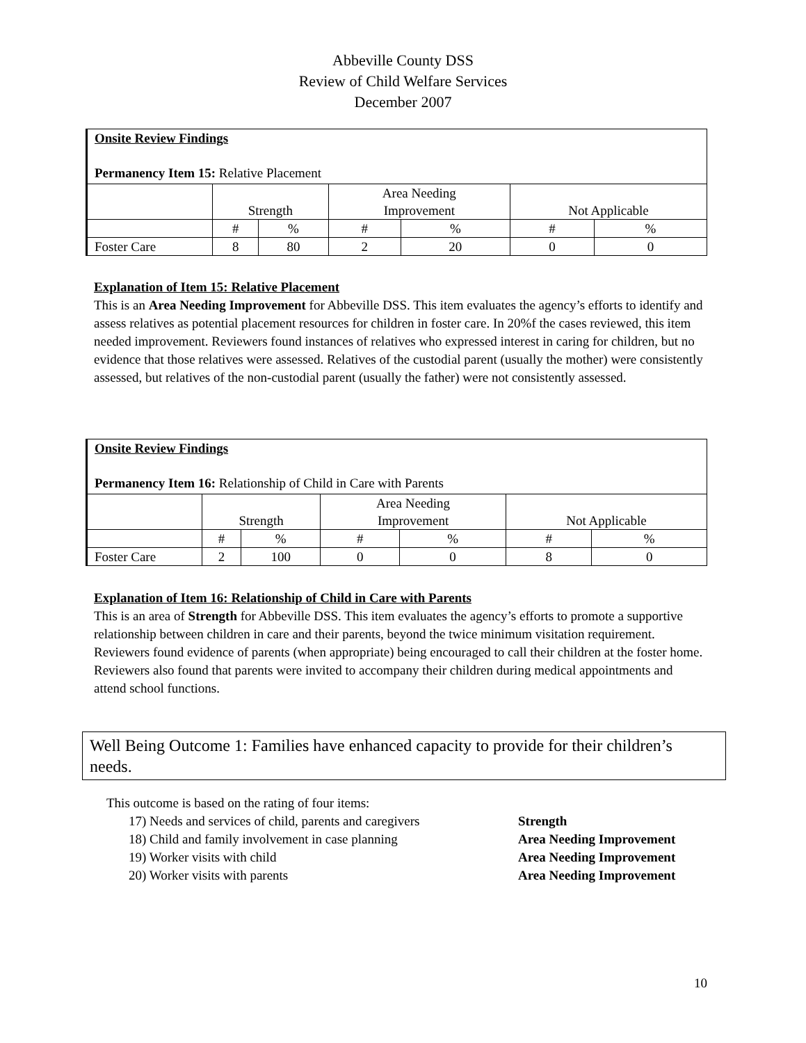Abbeville County DSS
Review of Child Welfare Services
December 2007
| Onsite Review Findings Permanency Item 15: Relative Placement | | | | | | |
| | Strength | | Area Needing Improvement | | Not Applicable | |
| | # | % | # | % | # | % |
| Foster Care | 8 | 80 | 2 | 20 | 0 | 0 |
Explanation of Item 15: Relative Placement
This is an Area Needing Improvement for Abbeville DSS. This item evaluates the agency’s efforts to identify and assess relatives as potential placement resources for children in foster care. In 20%f the cases reviewed, this item needed improvement. Reviewers found instances of relatives who expressed interest in caring for children, but no evidence that those relatives were assessed. Relatives of the custodial parent (usually the mother) were consistently assessed, but relatives of the non-custodial parent (usually the father) were not consistently assessed.
| Onsite Review Findings Permanency Item 16: Relationship of Child in Care with Parents | | | | | | |
| | Strength | | Area Needing Improvement | | Not Applicable | |
| | # | % | # | % | # | % |
| Foster Care | 2 | 100 | 0 | 0 | 8 | 0 |
Explanation of Item 16: Relationship of Child in Care with Parents
This is an area of Strength for Abbeville DSS. This item evaluates the agency’s efforts to promote a supportive relationship between children in care and their parents, beyond the twice minimum visitation requirement. Reviewers found evidence of parents (when appropriate) being encouraged to call their children at the foster home. Reviewers also found that parents were invited to accompany their children during medical appointments and attend school functions.
Well Being Outcome 1: Families have enhanced capacity to provide for their children’s needs.
This outcome is based on the rating of four items:
17) Needs and services of child, parents and caregivers Strength
18) Child and family involvement in case planning Area Needing Improvement
19) Worker visits with child Area Needing Improvement
20) Worker visits with parents Area Needing Improvement
10